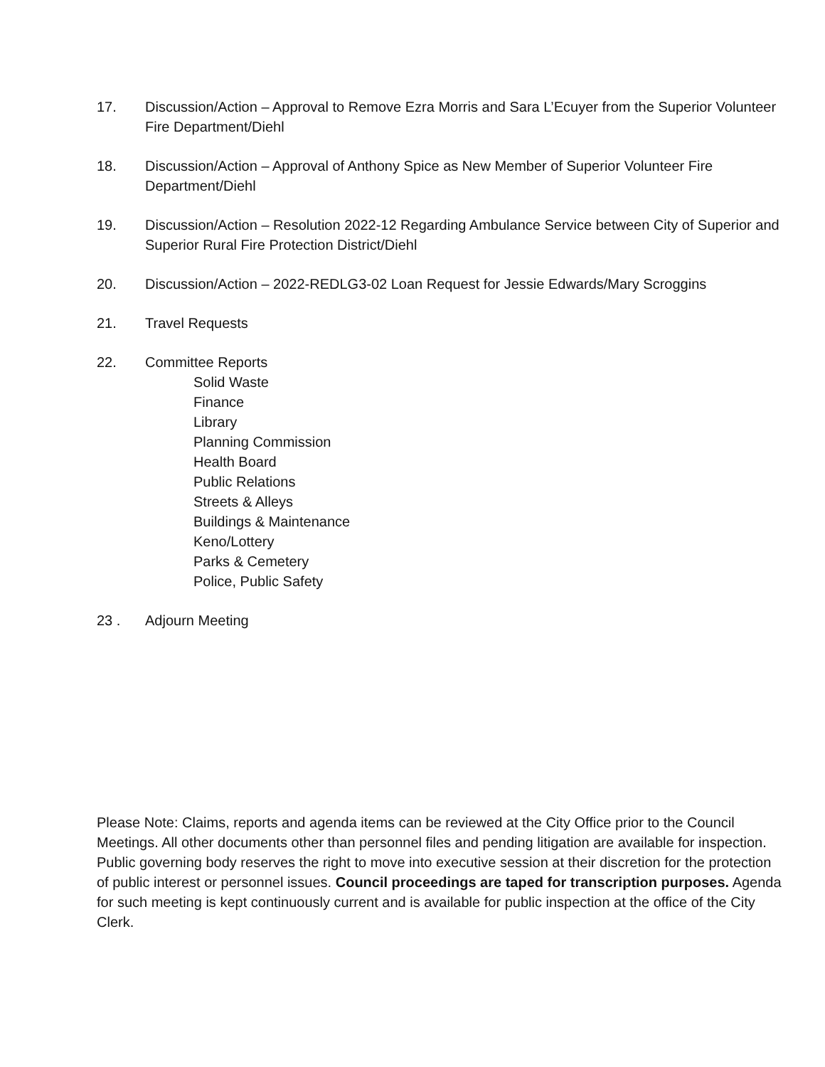17. Discussion/Action – Approval to Remove Ezra Morris and Sara L’Ecuyer from the Superior Volunteer Fire Department/Diehl
18. Discussion/Action – Approval of Anthony Spice as New Member of Superior Volunteer Fire Department/Diehl
19. Discussion/Action – Resolution 2022-12 Regarding Ambulance Service between City of Superior and Superior Rural Fire Protection District/Diehl
20. Discussion/Action – 2022-REDLG3-02 Loan Request for Jessie Edwards/Mary Scroggins
21. Travel Requests
22. Committee Reports
Solid Waste
Finance
Library
Planning Commission
Health Board
Public Relations
Streets & Alleys
Buildings & Maintenance
Keno/Lottery
Parks & Cemetery
Police, Public Safety
23 . Adjourn Meeting
Please Note: Claims, reports and agenda items can be reviewed at the City Office prior to the Council Meetings. All other documents other than personnel files and pending litigation are available for inspection. Public governing body reserves the right to move into executive session at their discretion for the protection of public interest or personnel issues. Council proceedings are taped for transcription purposes. Agenda for such meeting is kept continuously current and is available for public inspection at the office of the City Clerk.